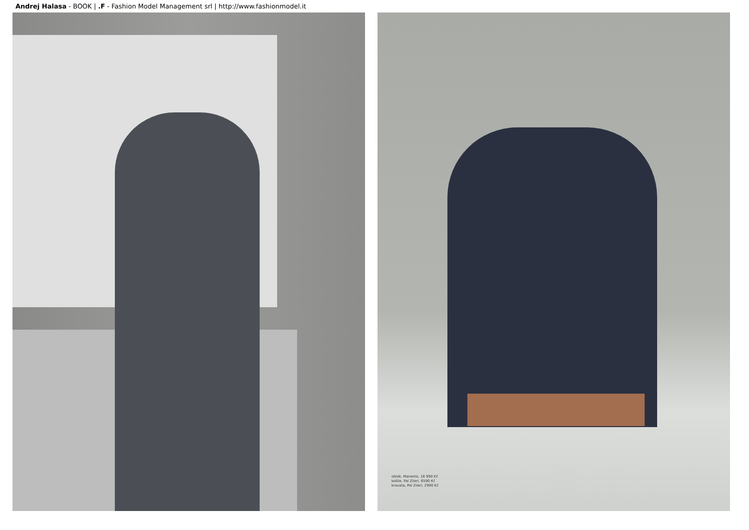Andrej Halasa - BOOK | .F - Fashion Model Management srl | http://www.fashionmodel.it
oblek, Manemo, 16 990 Kč
košile, Pal Zileri, 6590 Kč
kravata, Pal Zileri, 2990 Kč